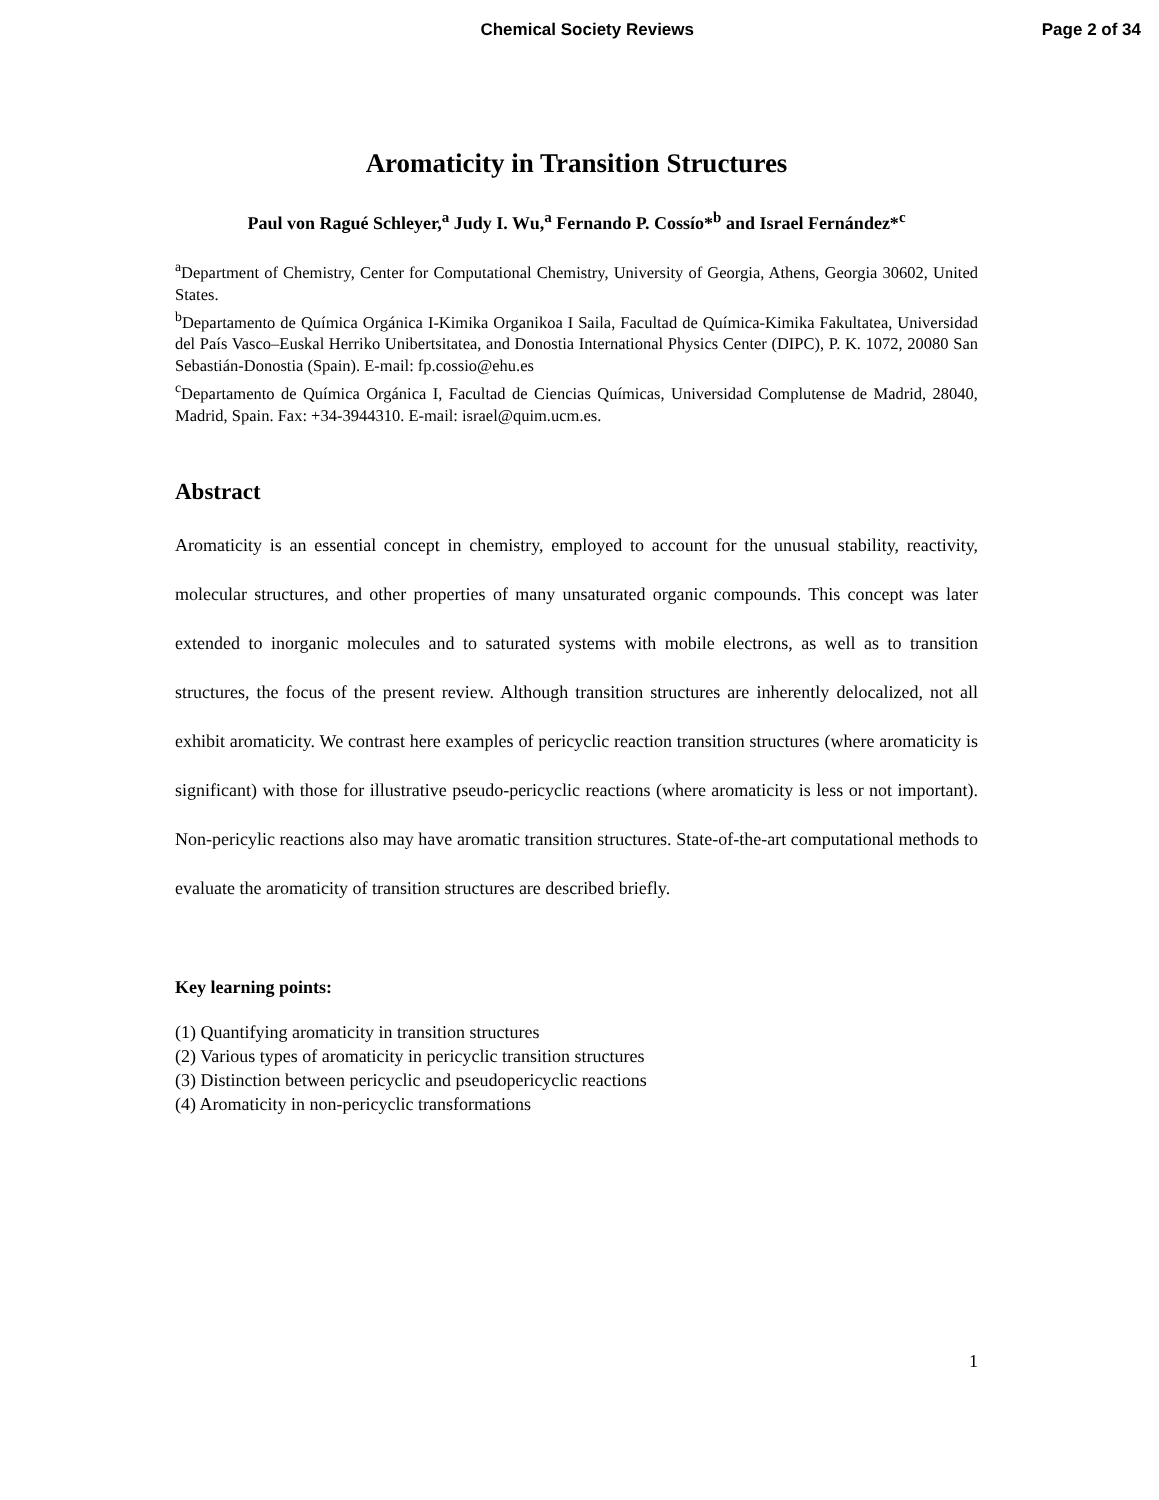Chemical Society Reviews Page 2 of 34
Aromaticity in Transition Structures
Paul von Ragué Schleyer,<sup>a</sup> Judy I. Wu,<sup>a</sup> Fernando P. Cossío*<sup>b</sup> and Israel Fernández*<sup>c</sup>
<sup>a</sup> Department of Chemistry, Center for Computational Chemistry, University of Georgia, Athens, Georgia 30602, United States.
<sup>b</sup> Departamento de Química Orgánica I-Kimika Organikoa I Saila, Facultad de Química-Kimika Fakultatea, Universidad del País Vasco–Euskal Herriko Unibertsitatea, and Donostia International Physics Center (DIPC), P. K. 1072, 20080 San Sebastián-Donostia (Spain). E-mail: fp.cossio@ehu.es
<sup>c</sup> Departamento de Química Orgánica I, Facultad de Ciencias Químicas, Universidad Complutense de Madrid, 28040, Madrid, Spain. Fax: +34-3944310. E-mail: israel@quim.ucm.es.
Abstract
Aromaticity is an essential concept in chemistry, employed to account for the unusual stability, reactivity, molecular structures, and other properties of many unsaturated organic compounds. This concept was later extended to inorganic molecules and to saturated systems with mobile electrons, as well as to transition structures, the focus of the present review. Although transition structures are inherently delocalized, not all exhibit aromaticity. We contrast here examples of pericyclic reaction transition structures (where aromaticity is significant) with those for illustrative pseudo-pericyclic reactions (where aromaticity is less or not important). Non-pericylic reactions also may have aromatic transition structures. State-of-the-art computational methods to evaluate the aromaticity of transition structures are described briefly.
Key learning points:
(1) Quantifying aromaticity in transition structures
(2) Various types of aromaticity in pericyclic transition structures
(3) Distinction between pericyclic and pseudopericyclic reactions
(4) Aromaticity in non-pericyclic transformations
1